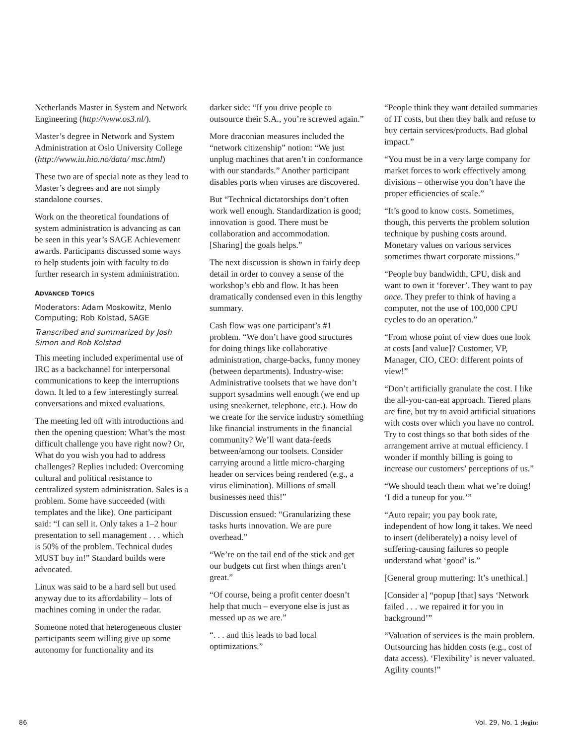Netherlands Master in System and Network Engineering (http://www.os3.nl/).
Master’s degree in Network and System Administration at Oslo University College (http://www.iu.hio.no/data/ msc.html)
These two are of special note as they lead to Master’s degrees and are not simply standalone courses.
Work on the theoretical foundations of system administration is advancing as can be seen in this year’s SAGE Achievement awards. Participants discussed some ways to help students join with faculty to do further research in system administration.
ADVANCED TOPICS
Moderators: Adam Moskowitz, Menlo Computing; Rob Kolstad, SAGE
Transcribed and summarized by Josh Simon and Rob Kolstad
This meeting included experimental use of IRC as a backchannel for interpersonal communications to keep the interruptions down. It led to a few interestingly surreal conversations and mixed evaluations.
The meeting led off with introductions and then the opening question: What’s the most difficult challenge you have right now? Or, What do you wish you had to address challenges? Replies included: Overcoming cultural and political resistance to centralized system administration. Sales is a problem. Some have succeeded (with templates and the like). One participant said: “I can sell it. Only takes a 1–2 hour presentation to sell management . . . which is 50% of the problem. Technical dudes MUST buy in!” Standard builds were advocated.
Linux was said to be a hard sell but used anyway due to its affordability – lots of machines coming in under the radar.
Someone noted that heterogeneous cluster participants seem willing give up some autonomy for functionality and its
darker side: “If you drive people to outsource their S.A., you’re screwed again.”
More draconian measures included the “network citizenship” notion: “We just unplug machines that aren’t in conformance with our standards.” Another participant disables ports when viruses are discovered.
But “Technical dictatorships don’t often work well enough. Standardization is good; innovation is good. There must be collaboration and accommodation. [Sharing] the goals helps.”
The next discussion is shown in fairly deep detail in order to convey a sense of the workshop’s ebb and flow. It has been dramatically condensed even in this lengthy summary.
Cash flow was one participant’s #1 problem. “We don’t have good structures for doing things like collaborative administration, charge-backs, funny money (between departments). Industry-wise: Administrative toolsets that we have don’t support sysadmins well enough (we end up using sneakernet, telephone, etc.). How do we create for the service industry something like financial instruments in the financial community? We’ll want data-feeds between/among our toolsets. Consider carrying around a little micro-charging header on services being rendered (e.g., a virus elimination). Millions of small businesses need this!”
Discussion ensued: “Granularizing these tasks hurts innovation. We are pure overhead.”
“We’re on the tail end of the stick and get our budgets cut first when things aren’t great.”
“Of course, being a profit center doesn’t help that much – everyone else is just as messed up as we are.”
“. . . and this leads to bad local optimizations.”
“People think they want detailed summaries of IT costs, but then they balk and refuse to buy certain services/products. Bad global impact.”
“You must be in a very large company for market forces to work effectively among divisions – otherwise you don’t have the proper efficiencies of scale.”
“It’s good to know costs. Sometimes, though, this perverts the problem solution technique by pushing costs around. Monetary values on various services sometimes thwart corporate missions.”
“People buy bandwidth, CPU, disk and want to own it ‘forever’. They want to pay once. They prefer to think of having a computer, not the use of 100,000 CPU cycles to do an operation.”
“From whose point of view does one look at costs [and value]? Customer, VP, Manager, CIO, CEO: different points of view!”
“Don’t artificially granulate the cost. I like the all-you-can-eat approach. Tiered plans are fine, but try to avoid artificial situations with costs over which you have no control. Try to cost things so that both sides of the arrangement arrive at mutual efficiency. I wonder if monthly billing is going to increase our customers’ perceptions of us.”
“We should teach them what we’re doing! ‘I did a tuneup for you.’”
“Auto repair; you pay book rate, independent of how long it takes. We need to insert (deliberately) a noisy level of suffering-causing failures so people understand what ‘good’ is.”
[General group muttering: It’s unethical.]
[Consider a] “popup [that] says ‘Network failed . . . we repaired it for you in background’”
“Valuation of services is the main problem. Outsourcing has hidden costs (e.g., cost of data access). ‘Flexibility’ is never valuated. Agility counts!”
86 Vol. 29, No. 1 ;login: